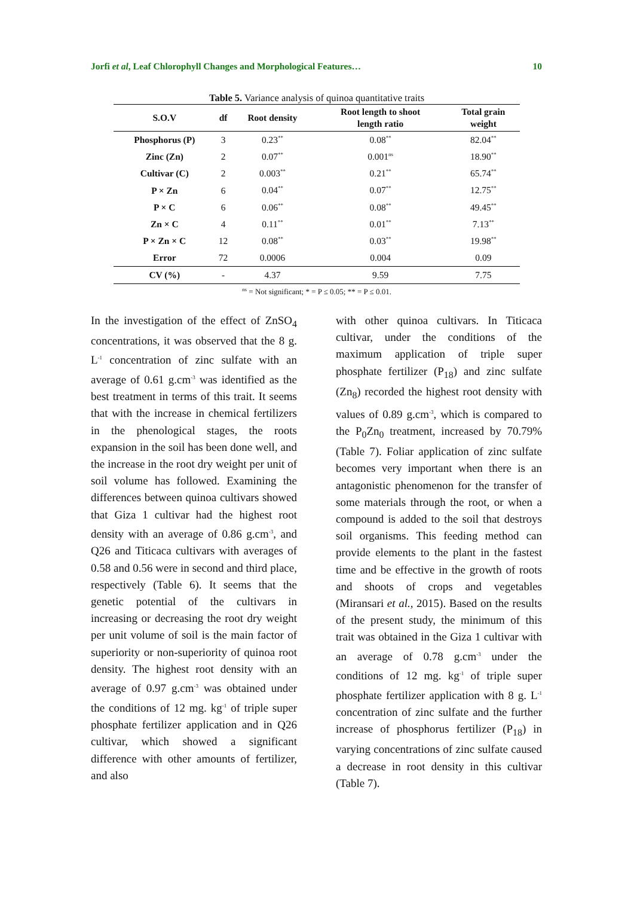Jorfi et al, Leaf Chlorophyll Changes and Morphological Features… 10
Table 5. Variance analysis of quinoa quantitative traits
| S.O.V | df | Root density | Root length to shoot length ratio | Total grain weight |
| --- | --- | --- | --- | --- |
| Phosphorus (P) | 3 | 0.23<sup>**</sup> | 0.08<sup>**</sup> | 82.04<sup>**</sup> |
| Zinc (Zn) | 2 | 0.07<sup>**</sup> | 0.001<sup>ns</sup> | 18.90<sup>**</sup> |
| Cultivar (C) | 2 | 0.003<sup>**</sup> | 0.21<sup>**</sup> | 65.74<sup>**</sup> |
| P × Zn | 6 | 0.04<sup>**</sup> | 0.07<sup>**</sup> | 12.75<sup>**</sup> |
| P × C | 6 | 0.06<sup>**</sup> | 0.08<sup>**</sup> | 49.45<sup>**</sup> |
| Zn × C | 4 | 0.11<sup>**</sup> | 0.01<sup>**</sup> | 7.13<sup>**</sup> |
| P × Zn × C | 12 | 0.08<sup>**</sup> | 0.03<sup>**</sup> | 19.98<sup>**</sup> |
| Error | 72 | 0.0006 | 0.004 | 0.09 |
| CV (%) | - | 4.37 | 9.59 | 7.75 |
<sup>ns</sup> = Not significant; * = P ≤ 0.05; ** = P ≤ 0.01.
In the investigation of the effect of ZnSO<sub>4</sub> concentrations, it was observed that the 8 g. L<sup>-1</sup> concentration of zinc sulfate with an average of 0.61 g.cm<sup>-3</sup> was identified as the best treatment in terms of this trait. It seems that with the increase in chemical fertilizers in the phenological stages, the roots expansion in the soil has been done well, and the increase in the root dry weight per unit of soil volume has followed. Examining the differences between quinoa cultivars showed that Giza 1 cultivar had the highest root density with an average of 0.86 g.cm<sup>-3</sup>, and Q26 and Titicaca cultivars with averages of 0.58 and 0.56 were in second and third place, respectively (Table 6). It seems that the genetic potential of the cultivars in increasing or decreasing the root dry weight per unit volume of soil is the main factor of superiority or non-superiority of quinoa root density. The highest root density with an average of 0.97 g.cm<sup>-3</sup> was obtained under the conditions of 12 mg. kg<sup>-1</sup> of triple super phosphate fertilizer application and in Q26 cultivar, which showed a significant difference with other amounts of fertilizer, and also
with other quinoa cultivars. In Titicaca cultivar, under the conditions of the maximum application of triple super phosphate fertilizer (P<sub>18</sub>) and zinc sulfate (Zn<sub>8</sub>) recorded the highest root density with values of 0.89 g.cm<sup>-3</sup>, which is compared to the P<sub>0</sub>Zn<sub>0</sub> treatment, increased by 70.79% (Table 7). Foliar application of zinc sulfate becomes very important when there is an antagonistic phenomenon for the transfer of some materials through the root, or when a compound is added to the soil that destroys soil organisms. This feeding method can provide elements to the plant in the fastest time and be effective in the growth of roots and shoots of crops and vegetables (Miransari et al., 2015). Based on the results of the present study, the minimum of this trait was obtained in the Giza 1 cultivar with an average of 0.78 g.cm<sup>-3</sup> under the conditions of 12 mg. kg<sup>-1</sup> of triple super phosphate fertilizer application with 8 g. L<sup>-1</sup> concentration of zinc sulfate and the further increase of phosphorus fertilizer (P<sub>18</sub>) in varying concentrations of zinc sulfate caused a decrease in root density in this cultivar (Table 7).